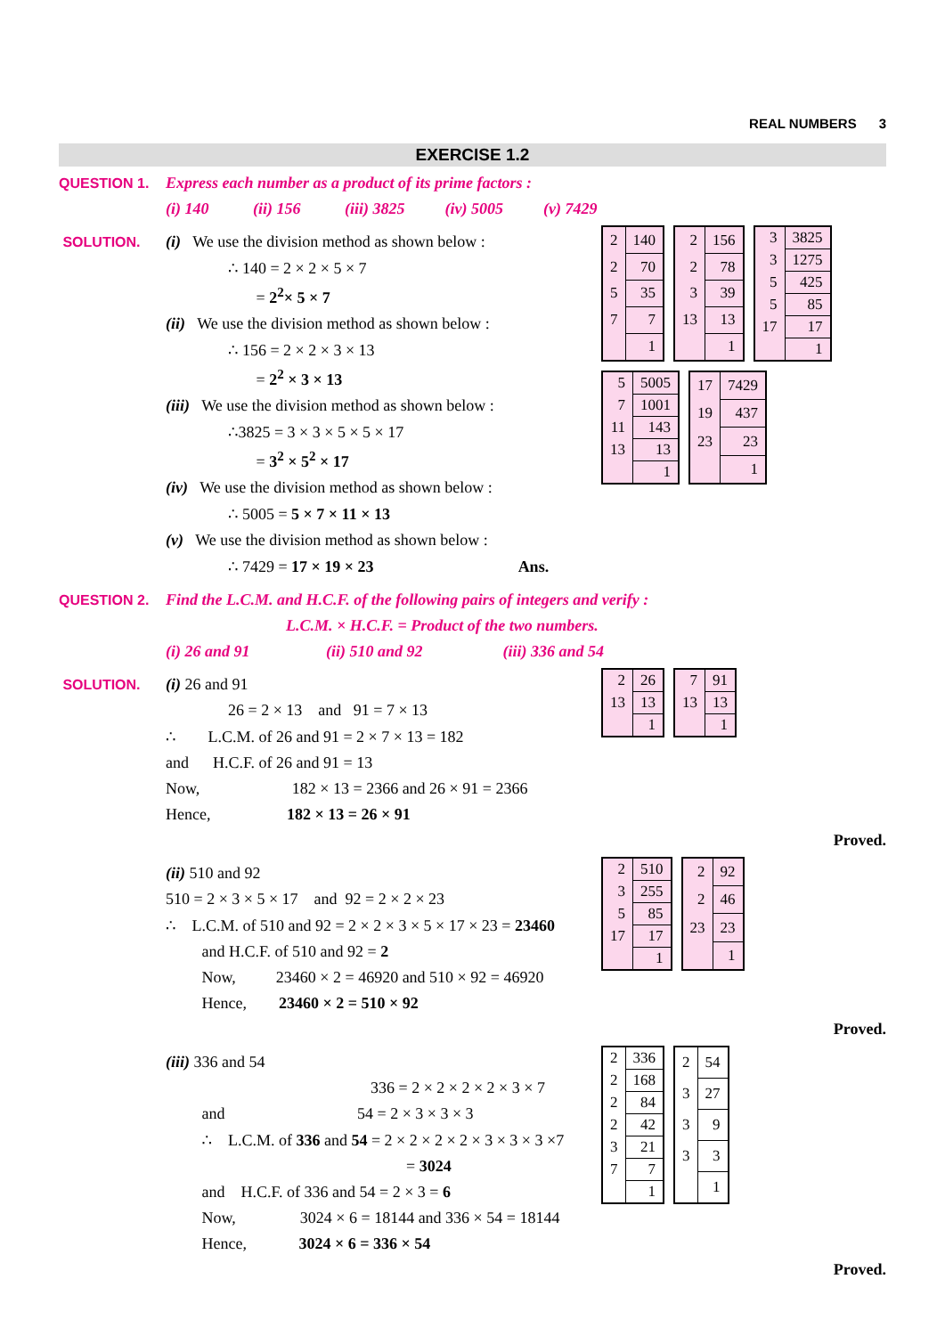REAL NUMBERS 3
EXERCISE 1.2
QUESTION 1. Express each number as a product of its prime factors :
(i) 140 (ii) 156 (iii) 3825 (iv) 5005 (v) 7429
SOLUTION. (i) We use the division method as shown below :
∴ 140 = 2 × 2 × 5 × 7
= 2<sup>2</sup>× 5 × 7
(ii) We use the division method as shown below :
∴ 156 = 2 × 2 × 3 × 13
= 2<sup>2</sup> × 3 × 13
(iii) We use the division method as shown below :
∴3825 = 3 × 3 × 5 × 5 × 17
= 3<sup>2</sup> × 5<sup>2</sup> × 17
(iv) We use the division method as shown below :
∴ 5005 = 5 × 7 × 11 × 13
(v) We use the division method as shown below :
∴ 7429 = 17 × 19 × 23 Ans.
| 2 | 140 |
| 2 | 70 |
| 5 | 35 |
| 7 | 7 |
| | 1 |
| 2 | 156 |
| 2 | 78 |
| 3 | 39 |
| 13 | 13 |
| | 1 |
| 3 | 3825 |
| 3 | 1275 |
| 5 | 425 |
| 5 | 85 |
| 17 | 17 |
| | 1 |
| 5 | 5005 |
| 7 | 1001 |
| 11 | 143 |
| 13 | 13 |
| | 1 |
| 17 | 7429 |
| 19 | 437 |
| 23 | 23 |
| | 1 |
QUESTION 2. Find the L.C.M. and H.C.F. of the following pairs of integers and verify :
L.C.M. × H.C.F. = Product of the two numbers.
(i) 26 and 91 (ii) 510 and 92 (iii) 336 and 54
SOLUTION. (i) 26 and 91
26 = 2 × 13 and 91 = 7 × 13
∴ L.C.M. of 26 and 91 = 2 × 7 × 13 = 182
and H.C.F. of 26 and 91 = 13
Now, 182 × 13 = 2366 and 26 × 91 = 2366
Hence, 182 × 13 = 26 × 91
| 2 | 26 |
| 13 | 13 |
| | 1 |
| 7 | 91 |
| 13 | 13 |
| | 1 |
Proved.
(ii) 510 and 92
510 = 2 × 3 × 5 × 17 and 92 = 2 × 2 × 23
∴ L.C.M. of 510 and 92 = 2 × 2 × 3 × 5 × 17 × 23 = 23460
and H.C.F. of 510 and 92 = 2
Now, 23460 × 2 = 46920 and 510 × 92 = 46920
Hence, 23460 × 2 = 510 × 92
| 2 | 510 |
| 3 | 255 |
| 5 | 85 |
| 17 | 17 |
| | 1 |
| 2 | 92 |
| 2 | 46 |
| 23 | 23 |
| | 1 |
Proved.
(iii) 336 and 54
336 = 2 × 2 × 2 × 2 × 3 × 7
and 54 = 2 × 3 × 3 × 3
∴ L.C.M. of 336 and 54 = 2 × 2 × 2 × 2 × 3 × 3 × 3 ×7
= 3024
and H.C.F. of 336 and 54 = 2 × 3 = 6
Now, 3024 × 6 = 18144 and 336 × 54 = 18144
Hence, 3024 × 6 = 336 × 54
| 2 | 336 |
| 2 | 168 |
| 2 | 84 |
| 2 | 42 |
| 3 | 21 |
| 7 | 7 |
| | 1 |
| 2 | 54 |
| 3 | 27 |
| 3 | 9 |
| 3 | 3 |
| | 1 |
Proved.